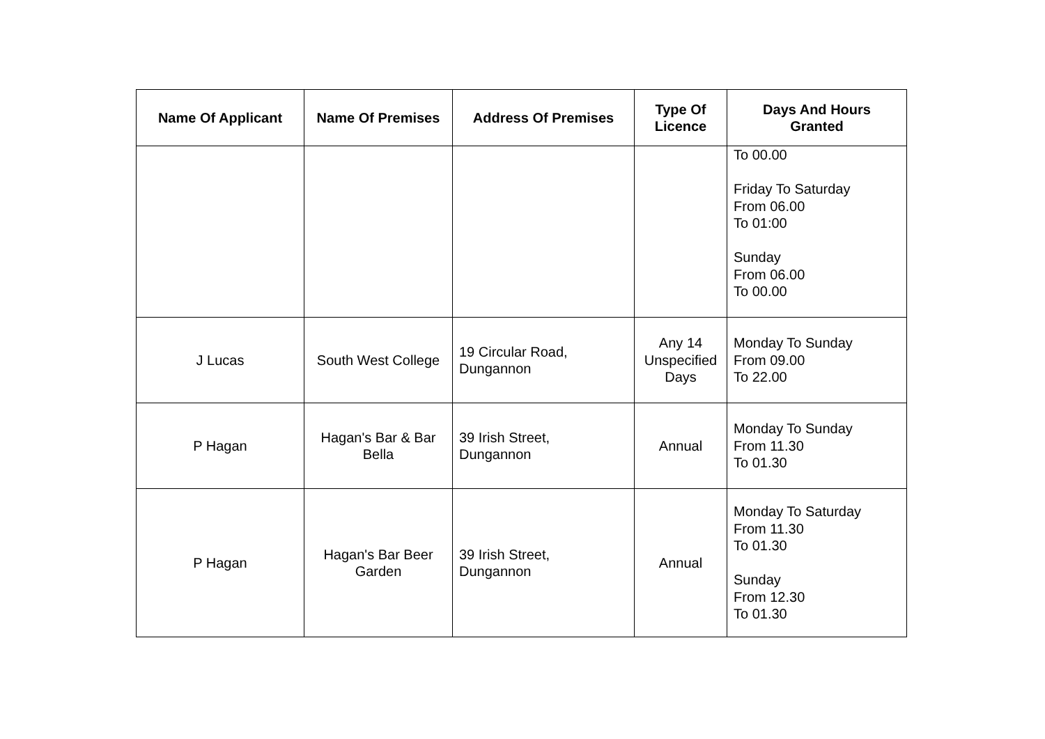| Name Of Applicant | Name Of Premises | Address Of Premises | Type Of Licence | Days And Hours Granted |
| --- | --- | --- | --- | --- |
| | | | | To 00.00 Friday To Saturday From 06.00 To 01:00 Sunday From 06.00 To 00.00 |
| J Lucas | South West College | 19 Circular Road, Dungannon | Any 14 Unspecified Days | Monday To Sunday From 09.00 To 22.00 |
| P Hagan | Hagan's Bar & Bar Bella | 39 Irish Street, Dungannon | Annual | Monday To Sunday From 11.30 To 01.30 |
| P Hagan | Hagan's Bar Beer Garden | 39 Irish Street, Dungannon | Annual | Monday To Saturday From 11.30 To 01.30 Sunday From 12.30 To 01.30 |